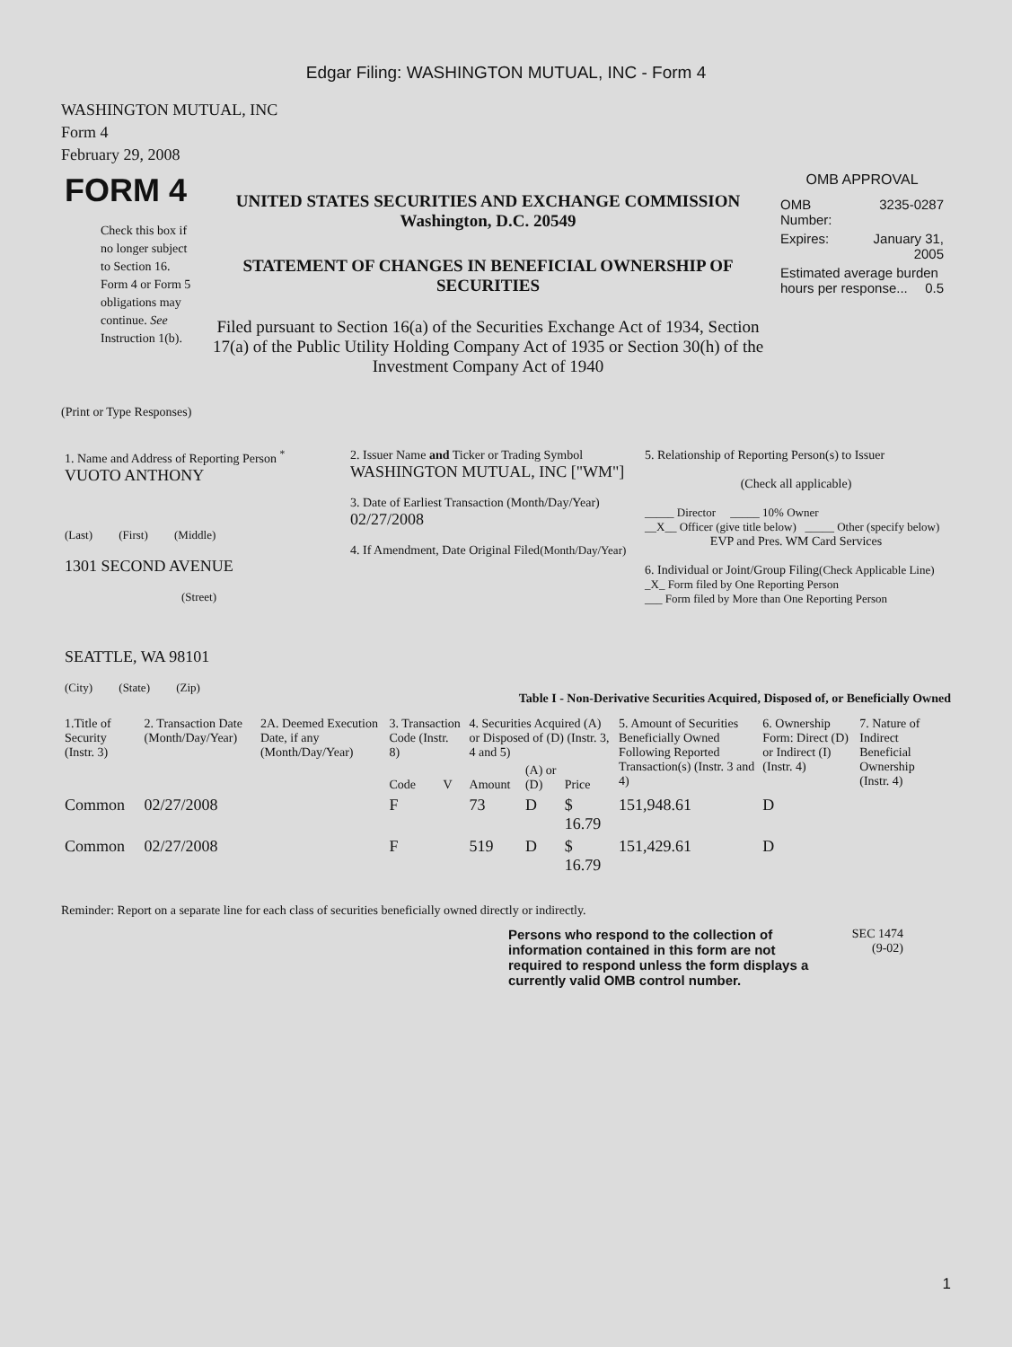Edgar Filing: WASHINGTON MUTUAL, INC - Form 4
WASHINGTON MUTUAL, INC
Form 4
February 29, 2008
| FORM 4 Check this box if no longer subject to Section 16. Form 4 or Form 5 obligations may continue. See Instruction 1(b). | UNITED STATES SECURITIES AND EXCHANGE COMMISSION Washington, D.C. 20549 STATEMENT OF CHANGES IN BENEFICIAL OWNERSHIP OF SECURITIES Filed pursuant to Section 16(a) of the Securities Exchange Act of 1934, Section 17(a) of the Public Utility Holding Company Act of 1935 or Section 30(h) of the Investment Company Act of 1940 | OMB APPROVAL / OMB Number: / 3235-0287 / / Expires: / January 31, 2005 / / Estimated average burden hours per response... 0.5 / / |
(Print or Type Responses)
| 1. Name and Address of Reporting Person <sup>*</sup> VUOTO ANTHONY (Last) (First) (Middle) 1301 SECOND AVENUE (Street) SEATTLE, WA 98101 (City) (State) (Zip) | 2. Issuer Name and Ticker or Trading Symbol WASHINGTON MUTUAL, INC ["WM"] 3. Date of Earliest Transaction (Month/Day/Year) 02/27/2008 4. If Amendment, Date Original Filed (Month/Day/Year) | 5. Relationship of Reporting Person(s) to Issuer (Check all applicable) _____ Director _____ 10% Owner __X__ Officer (give title below) _____ Other (specify below) EVP and Pres. WM Card Services 6. Individual or Joint/Group Filing (Check Applicable Line) _X_ Form filed by One Reporting Person ___ Form filed by More than One Reporting Person |
Table I - Non-Derivative Securities Acquired, Disposed of, or Beneficially Owned
| 1.Title of Security (Instr. 3) | 2. Transaction Date (Month/Day/Year) | 2A. Deemed Execution Date, if any (Month/Day/Year) | 3. Transaction Code (Instr. 8) | | 4. Securities Acquired (A) or Disposed of (D) (Instr. 3, 4 and 5) | | | 5. Amount of Securities Beneficially Owned Following Reported Transaction(s) (Instr. 3 and 4) | 6. Ownership Form: Direct (D) or Indirect (I) (Instr. 4) | 7. Nature of Indirect Beneficial Ownership (Instr. 4) |
| --- | --- | --- | --- | --- | --- | --- | --- | --- | --- | --- |
| | | | Code | V | Amount | (A) or (D) | Price | | | |
| Common | 02/27/2008 | | F | | 73 | D | $ 16.79 | 151,948.61 | D | |
| Common | 02/27/2008 | | F | | 519 | D | $ 16.79 | 151,429.61 | D | |
Reminder: Report on a separate line for each class of securities beneficially owned directly or indirectly.
Persons who respond to the collection of information contained in this form are not required to respond unless the form displays a currently valid OMB control number.
SEC 1474
(9-02)
1